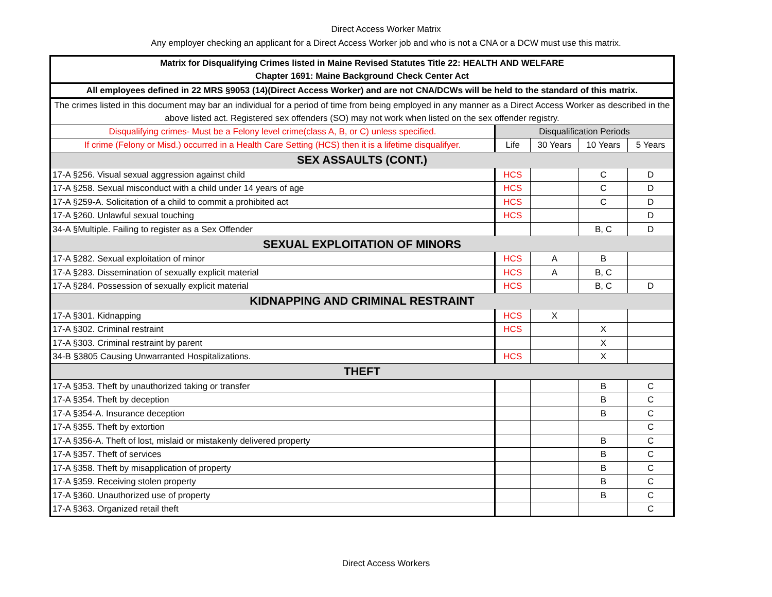Direct Access Worker Matrix
Any employer checking an applicant for a Direct Access Worker job and who is not a CNA or a DCW must use this matrix.
| Matrix for Disqualifying Crimes listed in Maine Revised Statutes Title 22: HEALTH AND WELFARE Chapter 1691: Maine Background Check Center Act | | | | |
| All employees defined in 22 MRS §9053 (14)(Direct Access Worker) and are not CNA/DCWs will be held to the standard of this matrix. | | | | |
| The crimes listed in this document may bar an individual for a period of time from being employed in any manner as a Direct Access Worker as described in the above listed act. Registered sex offenders (SO) may not work when listed on the sex offender registry. | | | | |
| Disqualifying crimes- Must be a Felony level crime(class A, B, or C) unless specified. | Disqualification Periods | | | |
| If crime (Felony or Misd.) occurred in a Health Care Setting (HCS) then it is a lifetime disqualifyer. | Life | 30 Years | 10 Years | 5 Years |
| SEX ASSAULTS (CONT.) | | | | |
| 17-A §256. Visual sexual aggression against child | HCS | | C | D |
| 17-A §258. Sexual misconduct with a child under 14 years of age | HCS | | C | D |
| 17-A §259-A. Solicitation of a child to commit a prohibited act | HCS | | C | D |
| 17-A §260. Unlawful sexual touching | HCS | | | D |
| 34-A §Multiple. Failing to register as a Sex Offender | | | B, C | D |
| SEXUAL EXPLOITATION OF MINORS | | | | |
| 17-A §282. Sexual exploitation of minor | HCS | A | B | |
| 17-A §283. Dissemination of sexually explicit material | HCS | A | B, C | |
| 17-A §284. Possession of sexually explicit material | HCS | | B, C | D |
| KIDNAPPING AND CRIMINAL RESTRAINT | | | | |
| 17-A §301. Kidnapping | HCS | X | | |
| 17-A §302. Criminal restraint | HCS | | X | |
| 17-A §303. Criminal restraint by parent | | | X | |
| 34-B §3805 Causing Unwarranted Hospitalizations. | HCS | | X | |
| THEFT | | | | |
| 17-A §353. Theft by unauthorized taking or transfer | | | B | C |
| 17-A §354. Theft by deception | | | B | C |
| 17-A §354-A. Insurance deception | | | B | C |
| 17-A §355. Theft by extortion | | | | C |
| 17-A §356-A. Theft of lost, mislaid or mistakenly delivered property | | | B | C |
| 17-A §357. Theft of services | | | B | C |
| 17-A §358. Theft by misapplication of property | | | B | C |
| 17-A §359. Receiving stolen property | | | B | C |
| 17-A §360. Unauthorized use of property | | | B | C |
| 17-A §363. Organized retail theft | | | | C |
Direct Access Workers